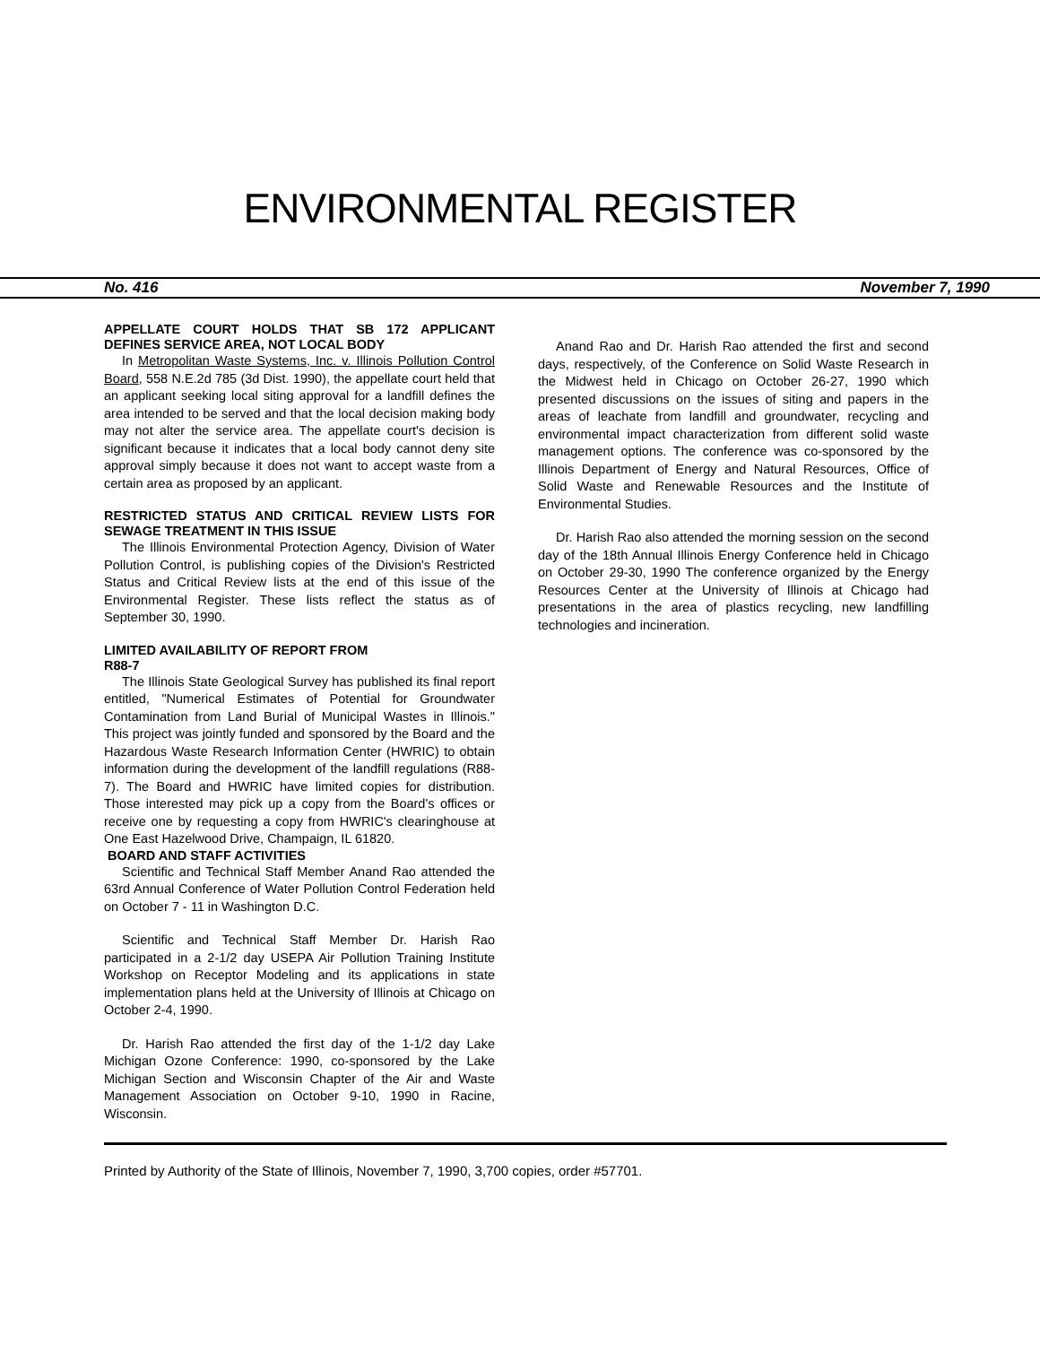ENVIRONMENTAL REGISTER
No. 416 November 7, 1990
APPELLATE COURT HOLDS THAT SB 172 APPLICANT DEFINES SERVICE AREA, NOT LOCAL BODY
In Metropolitan Waste Systems, Inc. v. Illinois Pollution Control Board, 558 N.E.2d 785 (3d Dist. 1990), the appellate court held that an applicant seeking local siting approval for a landfill defines the area intended to be served and that the local decision making body may not alter the service area. The appellate court's decision is significant because it indicates that a local body cannot deny site approval simply because it does not want to accept waste from a certain area as proposed by an applicant.
RESTRICTED STATUS AND CRITICAL REVIEW LISTS FOR SEWAGE TREATMENT IN THIS ISSUE
The Illinois Environmental Protection Agency, Division of Water Pollution Control, is publishing copies of the Division's Restricted Status and Critical Review lists at the end of this issue of the Environmental Register. These lists reflect the status as of September 30, 1990.
LIMITED AVAILABILITY OF REPORT FROM
R88-7
The Illinois State Geological Survey has published its final report entitled, "Numerical Estimates of Potential for Groundwater Contamination from Land Burial of Municipal Wastes in Illinois." This project was jointly funded and sponsored by the Board and the Hazardous Waste Research Information Center (HWRIC) to obtain information during the development of the landfill regulations (R88-7). The Board and HWRIC have limited copies for distribution. Those interested may pick up a copy from the Board's offices or receive one by requesting a copy from HWRIC's clearinghouse at One East Hazelwood Drive, Champaign, IL 61820.
BOARD AND STAFF ACTIVITIES
Scientific and Technical Staff Member Anand Rao attended the 63rd Annual Conference of Water Pollution Control Federation held on October 7 - 11 in Washington D.C.
Scientific and Technical Staff Member Dr. Harish Rao participated in a 2-1/2 day USEPA Air Pollution Training Institute Workshop on Receptor Modeling and its applications in state implementation plans held at the University of Illinois at Chicago on October 2-4, 1990.
Dr. Harish Rao attended the first day of the 1-1/2 day Lake Michigan Ozone Conference: 1990, co-sponsored by the Lake Michigan Section and Wisconsin Chapter of the Air and Waste Management Association on October 9-10, 1990 in Racine, Wisconsin.
Anand Rao and Dr. Harish Rao attended the first and second days, respectively, of the Conference on Solid Waste Research in the Midwest held in Chicago on October 26-27, 1990 which presented discussions on the issues of siting and papers in the areas of leachate from landfill and groundwater, recycling and environmental impact characterization from different solid waste management options. The conference was co-sponsored by the Illinois Department of Energy and Natural Resources, Office of Solid Waste and Renewable Resources and the Institute of Environmental Studies.
Dr. Harish Rao also attended the morning session on the second day of the 18th Annual Illinois Energy Conference held in Chicago on October 29-30, 1990 The conference organized by the Energy Resources Center at the University of Illinois at Chicago had presentations in the area of plastics recycling, new landfilling technologies and incineration.
Printed by Authority of the State of Illinois, November 7, 1990, 3,700 copies, order #57701.